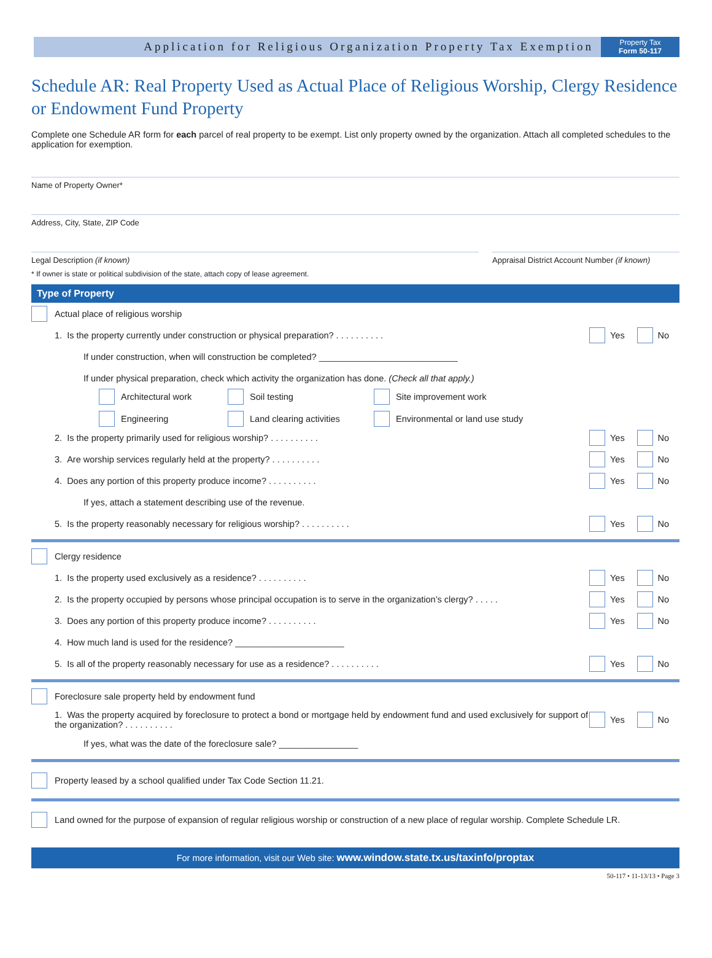Application for Religious Organization Property Tax Exemption
Property Tax
Form 50-117
Schedule AR: Real Property Used as Actual Place of Religious Worship, Clergy Residence or Endowment Fund Property
Complete one Schedule AR form for each parcel of real property to be exempt. List only property owned by the organization. Attach all completed schedules to the application for exemption.
Name of Property Owner*
Address, City, State, ZIP Code
Legal Description (if known) Appraisal District Account Number (if known)
* If owner is state or political subdivision of the state, attach copy of lease agreement.
Type of Property
Actual place of religious worship
1. Is the property currently under construction or physical preparation? . . . . . . . . . .
Yes No
If under construction, when will construction be completed? ____________________________
If under physical preparation, check which activity the organization has done. (Check all that apply.)
Architectural work
Soil testing
Site improvement work
Engineering
Land clearing activities
Environmental or land use study
2. Is the property primarily used for religious worship? . . . . . . . . . .
Yes No
3. Are worship services regularly held at the property? . . . . . . . . . .
Yes No
4. Does any portion of this property produce income? . . . . . . . . . .
Yes No
If yes, attach a statement describing use of the revenue.
5. Is the property reasonably necessary for religious worship? . . . . . . . . . .
Yes No
Clergy residence
1. Is the property used exclusively as a residence? . . . . . . . . . .
Yes No
2. Is the property occupied by persons whose principal occupation is to serve in the organization’s clergy? . . . . .
Yes No
3. Does any portion of this property produce income? . . . . . . . . . .
Yes No
4. How much land is used for the residence? ______________________
5. Is all of the property reasonably necessary for use as a residence? . . . . . . . . . .
Yes No
Foreclosure sale property held by endowment fund
1. Was the property acquired by foreclosure to protect a bond or mortgage held by endowment fund and used exclusively for support of the organization? . . . . . . . . . .
Yes No
If yes, what was the date of the foreclosure sale? ________________
Property leased by a school qualified under Tax Code Section 11.21.
Land owned for the purpose of expansion of regular religious worship or construction of a new place of regular worship. Complete Schedule LR.
For more information, visit our Web site: www.window.state.tx.us/taxinfo/proptax
50-117 • 11-13/13 • Page 3